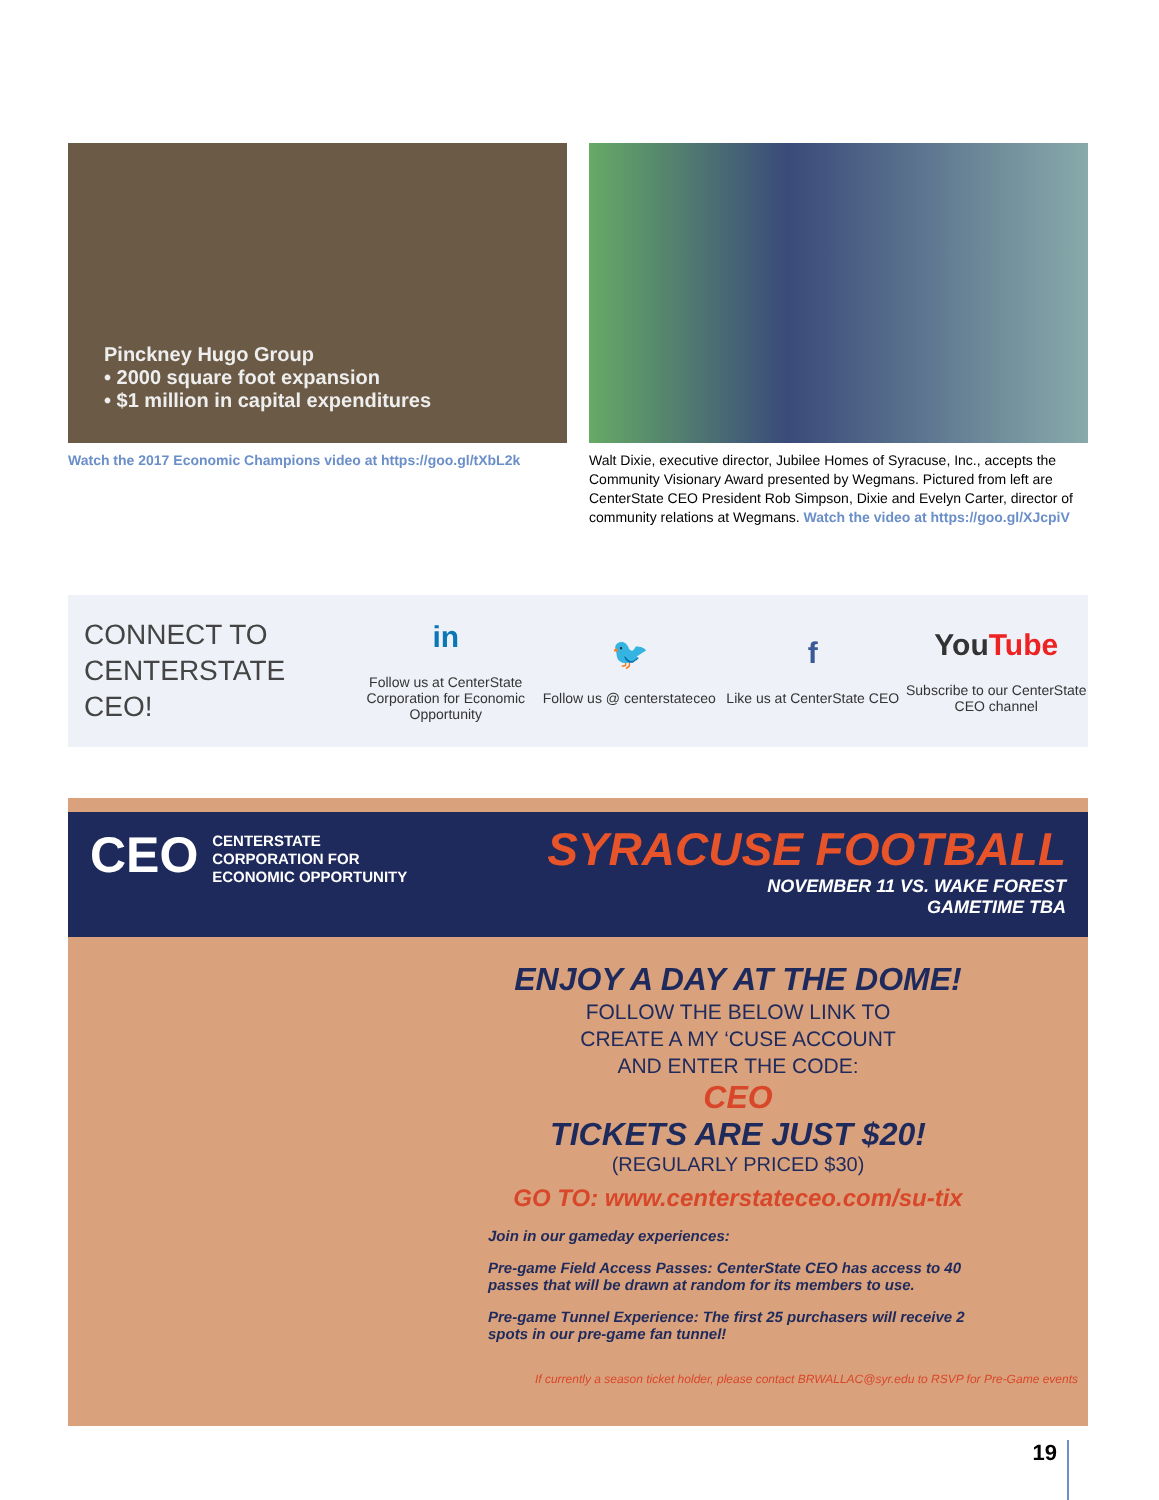Pinckney Hugo Group
• 2000 square foot expansion
• $1 million in capital expenditures
Watch the 2017 Economic Champions video at https://goo.gl/tXbL2k
Walt Dixie, executive director, Jubilee Homes of Syracuse, Inc., accepts the Community Visionary Award presented by Wegmans. Pictured from left are CenterState CEO President Rob Simpson, Dixie and Evelyn Carter, director of community relations at Wegmans. Watch the video at https://goo.gl/XJcpiV
CONNECT TO CENTERSTATE CEO!
in
Follow us at CenterState Corporation for Economic Opportunity
🐦
Follow us @ centerstateceo
f
Like us at CenterState CEO
YouTube
Subscribe to our CenterState CEO channel
CEO CENTERSTATE
CORPORATION FOR
ECONOMIC OPPORTUNITY
SYRACUSE FOOTBALL
NOVEMBER 11 VS. WAKE FOREST
GAMETIME TBA
ENJOY A DAY AT THE DOME!
FOLLOW THE BELOW LINK TO
CREATE A MY ‘CUSE ACCOUNT
AND ENTER THE CODE:
CEO
TICKETS ARE JUST $20!
(REGULARLY PRICED $30)
GO TO: www.centerstateceo.com/su-tix
Join in our gameday experiences:
Pre-game Field Access Passes: CenterState CEO has access to 40 passes that will be drawn at random for its members to use.
Pre-game Tunnel Experience: The first 25 purchasers will receive 2 spots in our pre-game fan tunnel!
If currently a season ticket holder, please contact BRWALLAC@syr.edu to RSVP for Pre-Game events
19